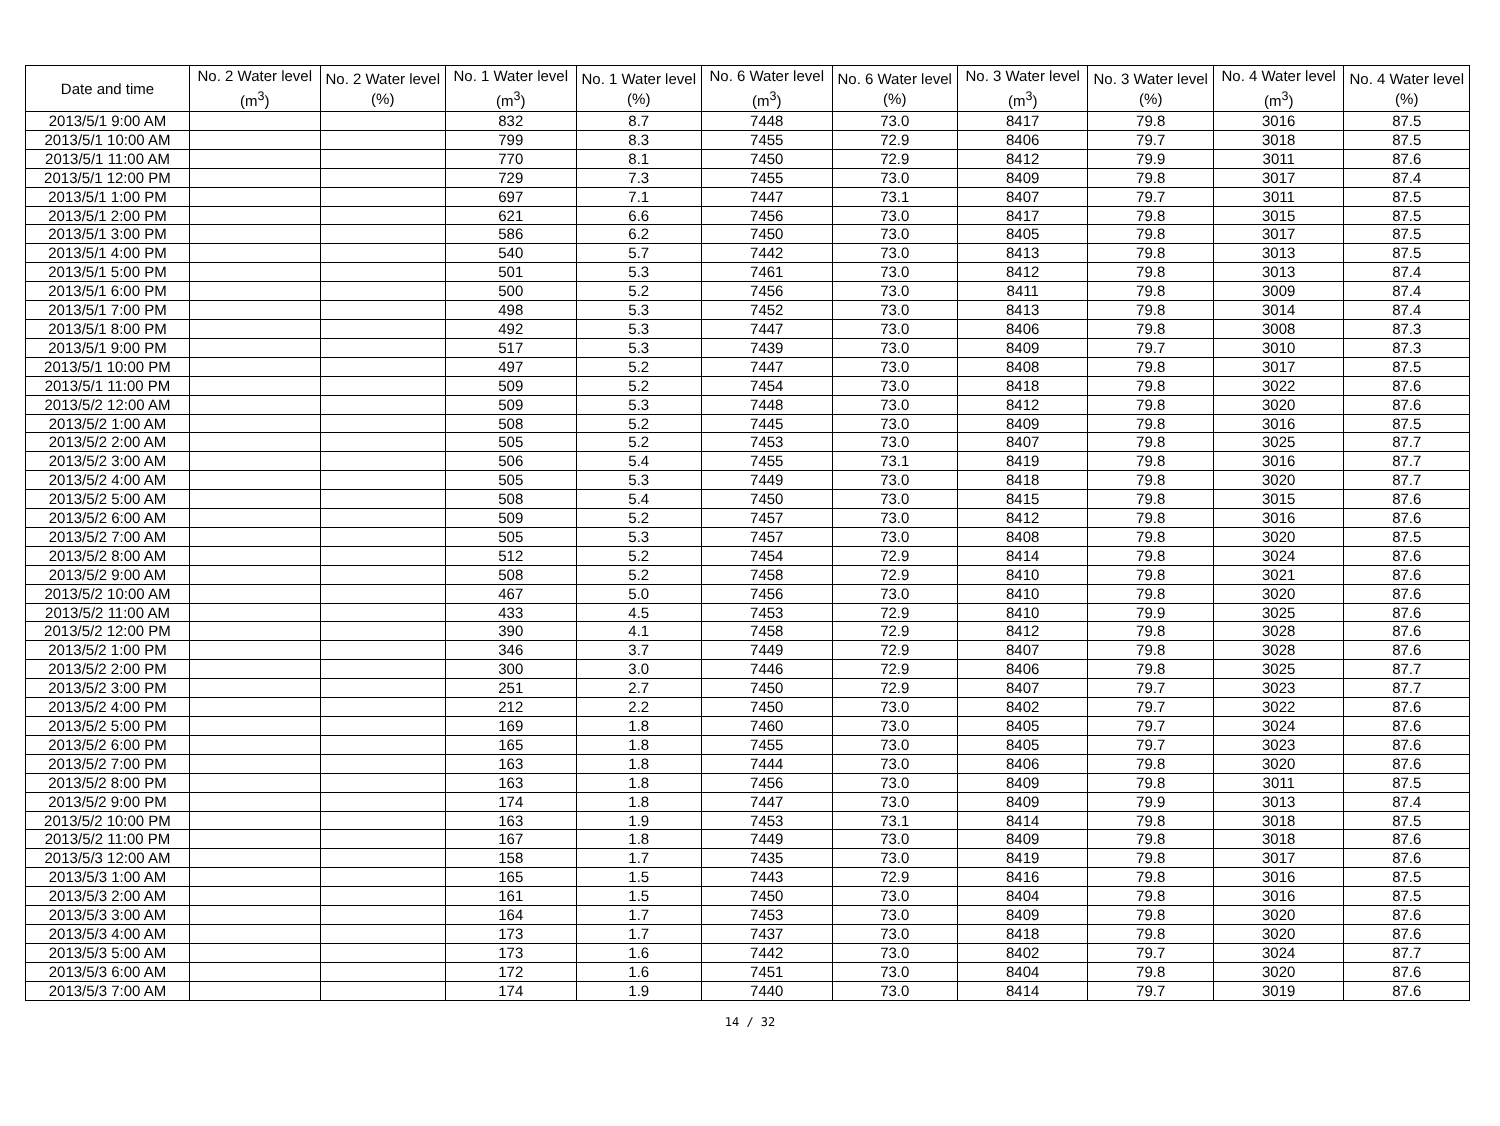| Date and time | No. 2 Water level (m<sup>3</sup>) | No. 2 Water level (%) | No. 1 Water level (m<sup>3</sup>) | No. 1 Water level (%) | No. 6 Water level (m<sup>3</sup>) | No. 6 Water level (%) | No. 3 Water level (m<sup>3</sup>) | No. 3 Water level (%) | No. 4 Water level (m<sup>3</sup>) | No. 4 Water level (%) |
| --- | --- | --- | --- | --- | --- | --- | --- | --- | --- | --- |
| 2013/5/1 9:00 AM | | | 832 | 8.7 | 7448 | 73.0 | 8417 | 79.8 | 3016 | 87.5 |
| 2013/5/1 10:00 AM | | | 799 | 8.3 | 7455 | 72.9 | 8406 | 79.7 | 3018 | 87.5 |
| 2013/5/1 11:00 AM | | | 770 | 8.1 | 7450 | 72.9 | 8412 | 79.9 | 3011 | 87.6 |
| 2013/5/1 12:00 PM | | | 729 | 7.3 | 7455 | 73.0 | 8409 | 79.8 | 3017 | 87.4 |
| 2013/5/1 1:00 PM | | | 697 | 7.1 | 7447 | 73.1 | 8407 | 79.7 | 3011 | 87.5 |
| 2013/5/1 2:00 PM | | | 621 | 6.6 | 7456 | 73.0 | 8417 | 79.8 | 3015 | 87.5 |
| 2013/5/1 3:00 PM | | | 586 | 6.2 | 7450 | 73.0 | 8405 | 79.8 | 3017 | 87.5 |
| 2013/5/1 4:00 PM | | | 540 | 5.7 | 7442 | 73.0 | 8413 | 79.8 | 3013 | 87.5 |
| 2013/5/1 5:00 PM | | | 501 | 5.3 | 7461 | 73.0 | 8412 | 79.8 | 3013 | 87.4 |
| 2013/5/1 6:00 PM | | | 500 | 5.2 | 7456 | 73.0 | 8411 | 79.8 | 3009 | 87.4 |
| 2013/5/1 7:00 PM | | | 498 | 5.3 | 7452 | 73.0 | 8413 | 79.8 | 3014 | 87.4 |
| 2013/5/1 8:00 PM | | | 492 | 5.3 | 7447 | 73.0 | 8406 | 79.8 | 3008 | 87.3 |
| 2013/5/1 9:00 PM | | | 517 | 5.3 | 7439 | 73.0 | 8409 | 79.7 | 3010 | 87.3 |
| 2013/5/1 10:00 PM | | | 497 | 5.2 | 7447 | 73.0 | 8408 | 79.8 | 3017 | 87.5 |
| 2013/5/1 11:00 PM | | | 509 | 5.2 | 7454 | 73.0 | 8418 | 79.8 | 3022 | 87.6 |
| 2013/5/2 12:00 AM | | | 509 | 5.3 | 7448 | 73.0 | 8412 | 79.8 | 3020 | 87.6 |
| 2013/5/2 1:00 AM | | | 508 | 5.2 | 7445 | 73.0 | 8409 | 79.8 | 3016 | 87.5 |
| 2013/5/2 2:00 AM | | | 505 | 5.2 | 7453 | 73.0 | 8407 | 79.8 | 3025 | 87.7 |
| 2013/5/2 3:00 AM | | | 506 | 5.4 | 7455 | 73.1 | 8419 | 79.8 | 3016 | 87.7 |
| 2013/5/2 4:00 AM | | | 505 | 5.3 | 7449 | 73.0 | 8418 | 79.8 | 3020 | 87.7 |
| 2013/5/2 5:00 AM | | | 508 | 5.4 | 7450 | 73.0 | 8415 | 79.8 | 3015 | 87.6 |
| 2013/5/2 6:00 AM | | | 509 | 5.2 | 7457 | 73.0 | 8412 | 79.8 | 3016 | 87.6 |
| 2013/5/2 7:00 AM | | | 505 | 5.3 | 7457 | 73.0 | 8408 | 79.8 | 3020 | 87.5 |
| 2013/5/2 8:00 AM | | | 512 | 5.2 | 7454 | 72.9 | 8414 | 79.8 | 3024 | 87.6 |
| 2013/5/2 9:00 AM | | | 508 | 5.2 | 7458 | 72.9 | 8410 | 79.8 | 3021 | 87.6 |
| 2013/5/2 10:00 AM | | | 467 | 5.0 | 7456 | 73.0 | 8410 | 79.8 | 3020 | 87.6 |
| 2013/5/2 11:00 AM | | | 433 | 4.5 | 7453 | 72.9 | 8410 | 79.9 | 3025 | 87.6 |
| 2013/5/2 12:00 PM | | | 390 | 4.1 | 7458 | 72.9 | 8412 | 79.8 | 3028 | 87.6 |
| 2013/5/2 1:00 PM | | | 346 | 3.7 | 7449 | 72.9 | 8407 | 79.8 | 3028 | 87.6 |
| 2013/5/2 2:00 PM | | | 300 | 3.0 | 7446 | 72.9 | 8406 | 79.8 | 3025 | 87.7 |
| 2013/5/2 3:00 PM | | | 251 | 2.7 | 7450 | 72.9 | 8407 | 79.7 | 3023 | 87.7 |
| 2013/5/2 4:00 PM | | | 212 | 2.2 | 7450 | 73.0 | 8402 | 79.7 | 3022 | 87.6 |
| 2013/5/2 5:00 PM | | | 169 | 1.8 | 7460 | 73.0 | 8405 | 79.7 | 3024 | 87.6 |
| 2013/5/2 6:00 PM | | | 165 | 1.8 | 7455 | 73.0 | 8405 | 79.7 | 3023 | 87.6 |
| 2013/5/2 7:00 PM | | | 163 | 1.8 | 7444 | 73.0 | 8406 | 79.8 | 3020 | 87.6 |
| 2013/5/2 8:00 PM | | | 163 | 1.8 | 7456 | 73.0 | 8409 | 79.8 | 3011 | 87.5 |
| 2013/5/2 9:00 PM | | | 174 | 1.8 | 7447 | 73.0 | 8409 | 79.9 | 3013 | 87.4 |
| 2013/5/2 10:00 PM | | | 163 | 1.9 | 7453 | 73.1 | 8414 | 79.8 | 3018 | 87.5 |
| 2013/5/2 11:00 PM | | | 167 | 1.8 | 7449 | 73.0 | 8409 | 79.8 | 3018 | 87.6 |
| 2013/5/3 12:00 AM | | | 158 | 1.7 | 7435 | 73.0 | 8419 | 79.8 | 3017 | 87.6 |
| 2013/5/3 1:00 AM | | | 165 | 1.5 | 7443 | 72.9 | 8416 | 79.8 | 3016 | 87.5 |
| 2013/5/3 2:00 AM | | | 161 | 1.5 | 7450 | 73.0 | 8404 | 79.8 | 3016 | 87.5 |
| 2013/5/3 3:00 AM | | | 164 | 1.7 | 7453 | 73.0 | 8409 | 79.8 | 3020 | 87.6 |
| 2013/5/3 4:00 AM | | | 173 | 1.7 | 7437 | 73.0 | 8418 | 79.8 | 3020 | 87.6 |
| 2013/5/3 5:00 AM | | | 173 | 1.6 | 7442 | 73.0 | 8402 | 79.7 | 3024 | 87.7 |
| 2013/5/3 6:00 AM | | | 172 | 1.6 | 7451 | 73.0 | 8404 | 79.8 | 3020 | 87.6 |
| 2013/5/3 7:00 AM | | | 174 | 1.9 | 7440 | 73.0 | 8414 | 79.7 | 3019 | 87.6 |
14 / 32